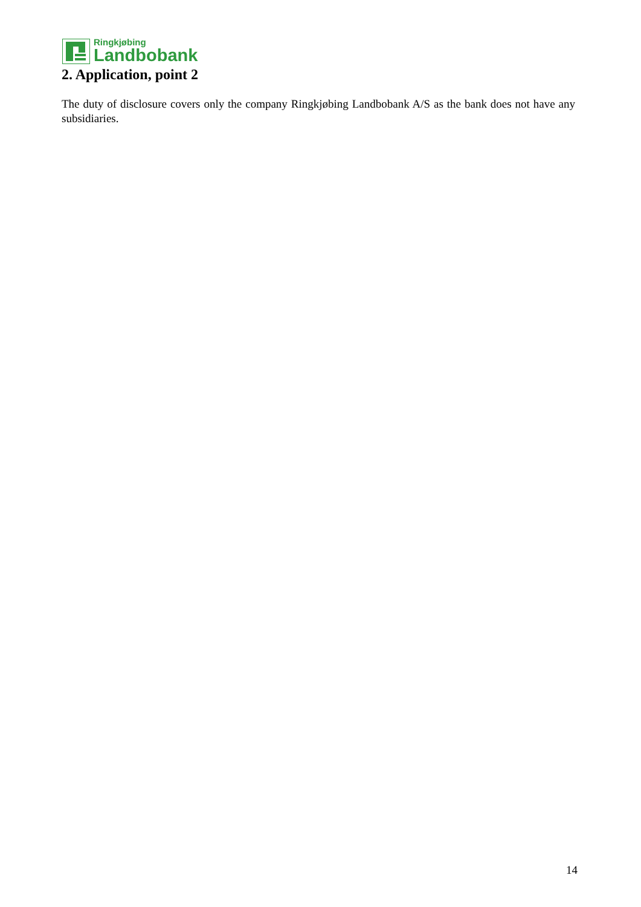Ringkjøbing
Landbobank
2. Application, point 2
The duty of disclosure covers only the company Ringkjøbing Landbobank A/S as the bank does not have any subsidiaries.
14